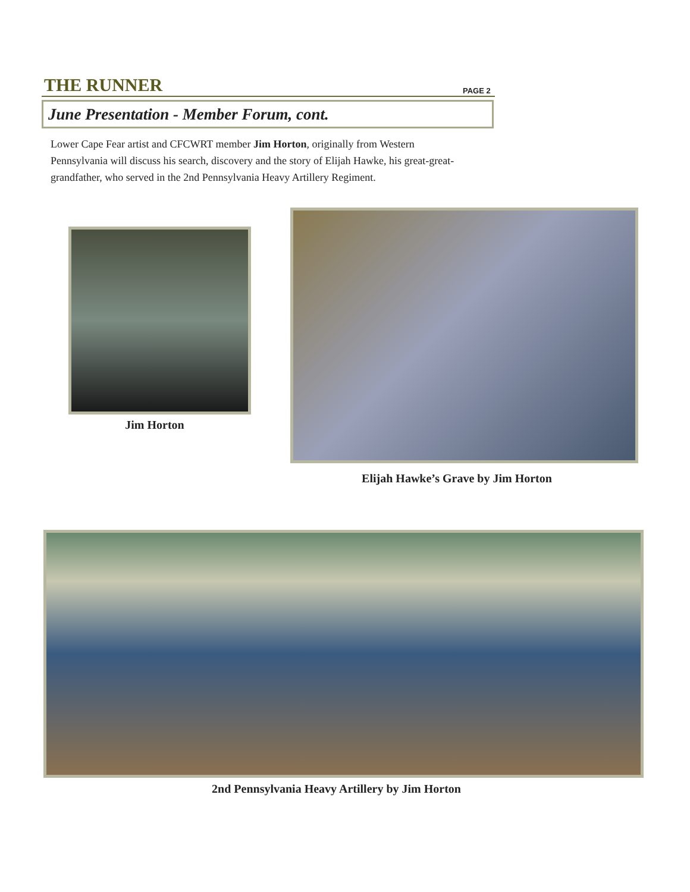THE RUNNER PAGE 2
June Presentation - Member Forum, cont.
Lower Cape Fear artist and CFCWRT member Jim Horton, originally from Western Pennsylvania will discuss his search, discovery and the story of Elijah Hawke, his great-great-grandfather, who served in the 2nd Pennsylvania Heavy Artillery Regiment.
Jim Horton
Elijah Hawke’s Grave by Jim Horton
2nd Pennsylvania Heavy Artillery by Jim Horton